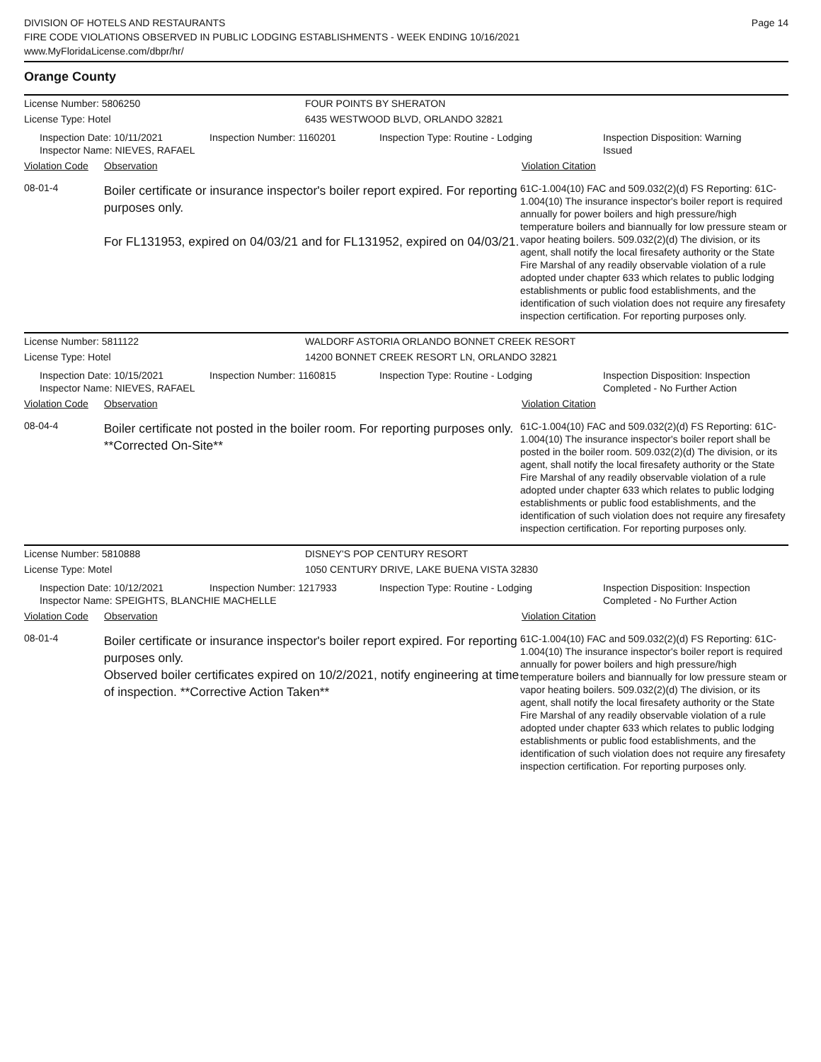DIVISION OF HOTELS AND RESTAURANTS
FIRE CODE VIOLATIONS OBSERVED IN PUBLIC LODGING ESTABLISHMENTS - WEEK ENDING 10/16/2021
www.MyFloridaLicense.com/dbpr/hr/
Page 14
Orange County
License Number: 5806250 FOUR POINTS BY SHERATON
License Type: Hotel 6435 WESTWOOD BLVD, ORLANDO 32821
Inspection Date: 10/11/2021
Inspector Name: NIEVES, RAFAEL
Inspection Number: 1160201 Inspection Type: Routine - Lodging Inspection Disposition: Warning Issued
Violation Code
Observation Violation Citation
08-01-4
Boiler certificate or insurance inspector's boiler report expired. For reporting purposes only.
For FL131953, expired on 04/03/21 and for FL131952, expired on 04/03/21.
61C-1.004(10) FAC and 509.032(2)(d) FS Reporting: 61C-1.004(10) The insurance inspector's boiler report is required annually for power boilers and high pressure/high temperature boilers and biannually for low pressure steam or vapor heating boilers. 509.032(2)(d) The division, or its agent, shall notify the local firesafety authority or the State Fire Marshal of any readily observable violation of a rule adopted under chapter 633 which relates to public lodging establishments or public food establishments, and the identification of such violation does not require any firesafety inspection certification. For reporting purposes only.
License Number: 5811122 WALDORF ASTORIA ORLANDO BONNET CREEK RESORT
License Type: Hotel 14200 BONNET CREEK RESORT LN, ORLANDO 32821
Inspection Date: 10/15/2021
Inspector Name: NIEVES, RAFAEL
Inspection Number: 1160815 Inspection Type: Routine - Lodging Inspection Disposition: Inspection Completed - No Further Action
Violation Code
Observation Violation Citation
08-04-4
Boiler certificate not posted in the boiler room. For reporting purposes only. **Corrected On-Site**
61C-1.004(10) FAC and 509.032(2)(d) FS Reporting: 61C-1.004(10) The insurance inspector's boiler report shall be posted in the boiler room. 509.032(2)(d) The division, or its agent, shall notify the local firesafety authority or the State Fire Marshal of any readily observable violation of a rule adopted under chapter 633 which relates to public lodging establishments or public food establishments, and the identification of such violation does not require any firesafety inspection certification. For reporting purposes only.
License Number: 5810888 DISNEY'S POP CENTURY RESORT
License Type: Motel 1050 CENTURY DRIVE, LAKE BUENA VISTA 32830
Inspection Date: 10/12/2021
Inspector Name: SPEIGHTS, BLANCHIE MACHELLE
Inspection Number: 1217933 Inspection Type: Routine - Lodging Inspection Disposition: Inspection Completed - No Further Action
Violation Code
Observation Violation Citation
08-01-4
Boiler certificate or insurance inspector's boiler report expired. For reporting purposes only.
Observed boiler certificates expired on 10/2/2021, notify engineering at time of inspection. **Corrective Action Taken**
61C-1.004(10) FAC and 509.032(2)(d) FS Reporting: 61C-1.004(10) The insurance inspector's boiler report is required annually for power boilers and high pressure/high temperature boilers and biannually for low pressure steam or vapor heating boilers. 509.032(2)(d) The division, or its agent, shall notify the local firesafety authority or the State Fire Marshal of any readily observable violation of a rule adopted under chapter 633 which relates to public lodging establishments or public food establishments, and the identification of such violation does not require any firesafety inspection certification. For reporting purposes only.